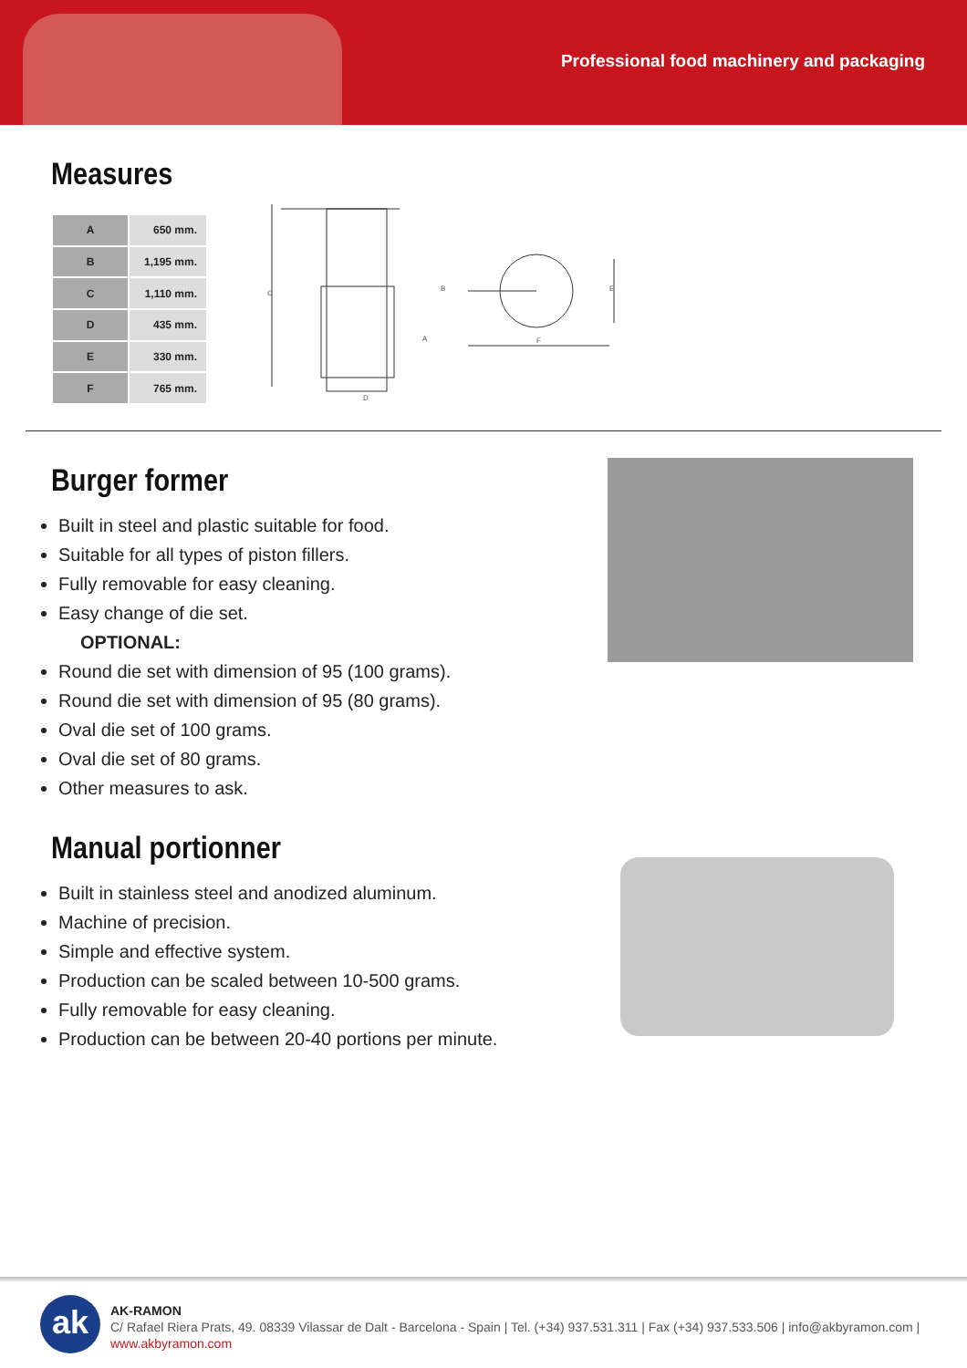Professional food machinery and packaging
Measures
| A | 650 mm. |
| B | 1,195 mm. |
| C | 1,110 mm. |
| D | 435 mm. |
| E | 330 mm. |
| F | 765 mm. |
C
A
B
D
E
F
Burger former
Built in steel and plastic suitable for food.
Suitable for all types of piston fillers.
Fully removable for easy cleaning.
Easy change of die set.
OPTIONAL:
Round die set with dimension of 95 (100 grams).
Round die set with dimension of 95 (80 grams).
Oval die set of 100 grams.
Oval die set of 80 grams.
Other measures to ask.
Manual portionner
Built in stainless steel and anodized aluminum.
Machine of precision.
Simple and effective system.
Production can be scaled between 10-500 grams.
Fully removable for easy cleaning.
Production can be between 20-40 portions per minute.
ak
AK-RAMON
C/ Rafael Riera Prats, 49. 08339 Vilassar de Dalt - Barcelona - Spain | Tel. (+34) 937.531.311 | Fax (+34) 937.533.506 | info@akbyramon.com | www.akbyramon.com